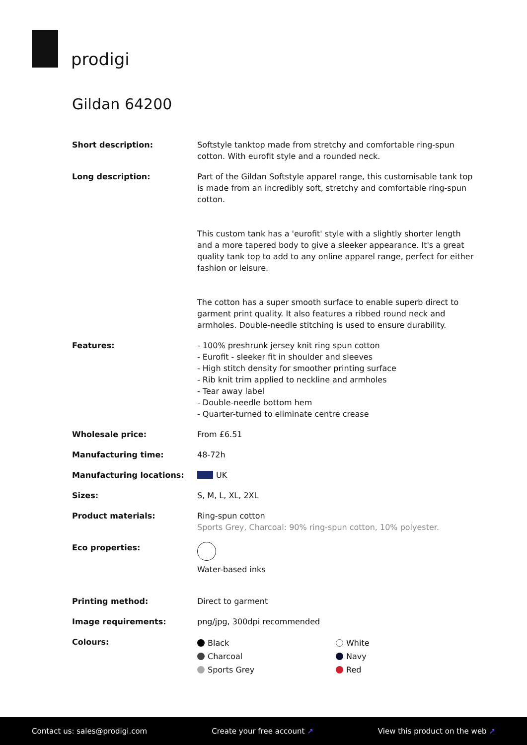prodigi
Gildan 64200
| Short description: | Softstyle tanktop made from stretchy and comfortable ring-spun cotton. With eurofit style and a rounded neck. |
| Long description: | Part of the Gildan Softstyle apparel range, this customisable tank top is made from an incredibly soft, stretchy and comfortable ring-spun cotton. This custom tank has a 'eurofit' style with a slightly shorter length and a more tapered body to give a sleeker appearance. It's a great quality tank top to add to any online apparel range, perfect for either fashion or leisure. The cotton has a super smooth surface to enable superb direct to garment print quality. It also features a ribbed round neck and armholes. Double-needle stitching is used to ensure durability. |
| Features: | - 100% preshrunk jersey knit ring spun cotton - Eurofit - sleeker fit in shoulder and sleeves - High stitch density for smoother printing surface - Rib knit trim applied to neckline and armholes - Tear away label - Double-needle bottom hem - Quarter-turned to eliminate centre crease |
| Wholesale price: | From £6.51 |
| Manufacturing time: | 48-72h |
| Manufacturing locations: | UK |
| Sizes: | S, M, L, XL, 2XL |
| Product materials: | Ring-spun cotton Sports Grey, Charcoal: 90% ring-spun cotton, 10% polyester. |
| Eco properties: | Water-based inks |
| Printing method: | Direct to garment |
| Image requirements: | png/jpg, 300dpi recommended |
| Colours: | Black Charcoal Sports Grey White Navy Red |
Contact us: sales@prodigi.com Create your free account ↗ View this product on the web ↗